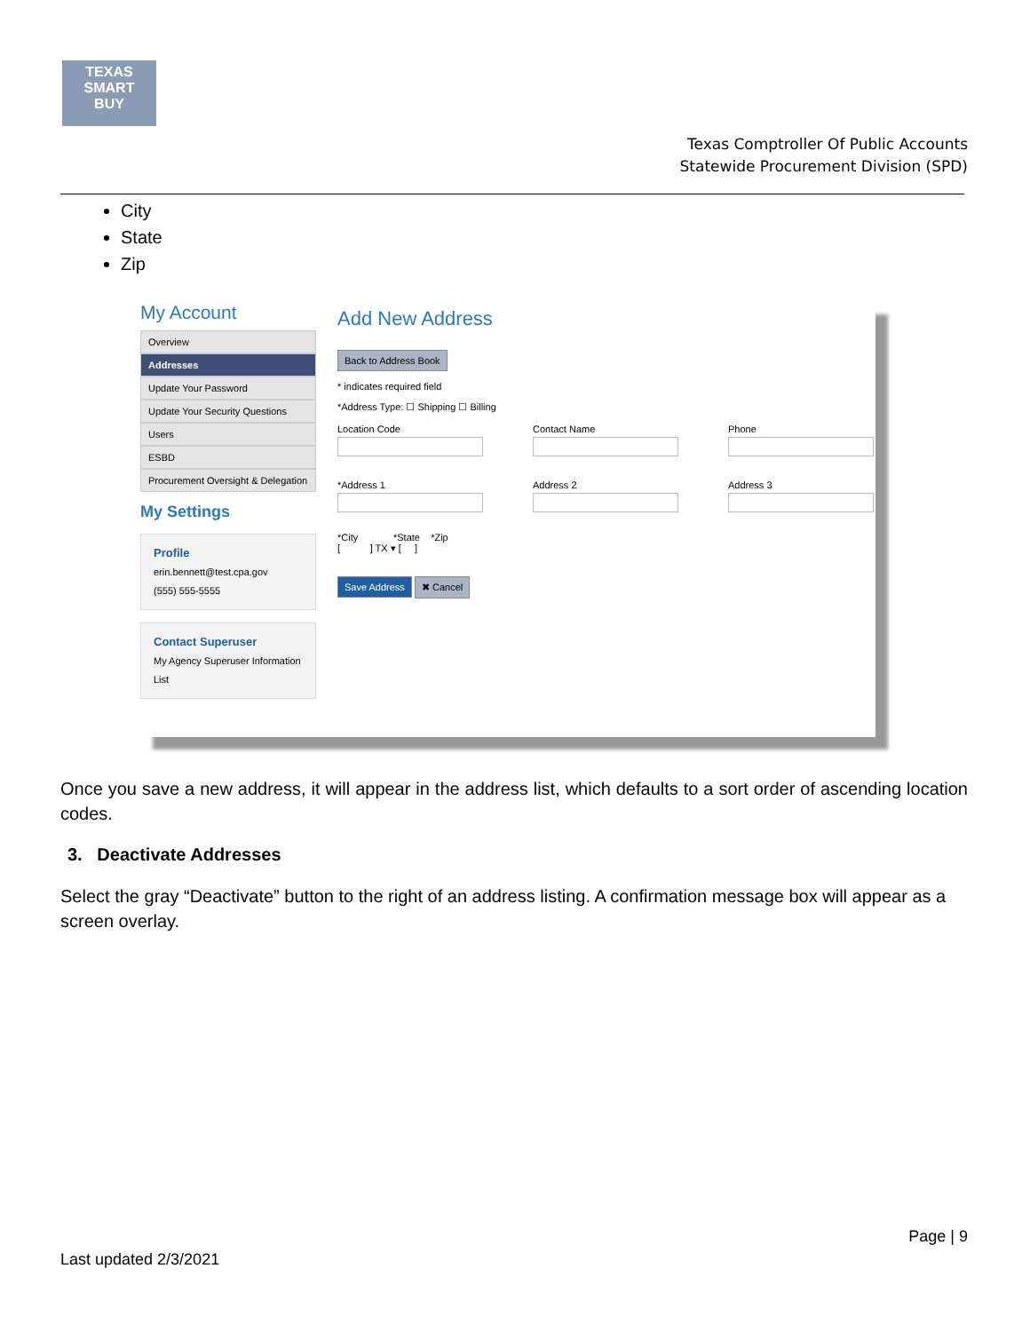TEXAS
SMART
BUY
Texas Comptroller Of Public Accounts
Statewide Procurement Division (SPD)
City
State
Zip
My Account
Overview
Addresses
Update Your Password
Update Your Security Questions
Users
ESBD
Procurement Oversight & Delegation
My Settings
Profile
erin.bennett@test.cpa.gov
(555) 555-5555
Contact Superuser
My Agency Superuser Information List
Add New Address
Back to Address Book
* indicates required field
*Address Type: ☐ Shipping ☐ Billing
Location Code Contact Name Phone
*Address 1 Address 2 Address 3
*City *State *Zip
[ ] TX ▾ [ ]
Save Address ✖ Cancel
Once you save a new address, it will appear in the address list, which defaults to a sort order of ascending location codes.
3. Deactivate Addresses
Select the gray “Deactivate” button to the right of an address listing. A confirmation message box will appear as a screen overlay.
Page | 9
Last updated 2/3/2021